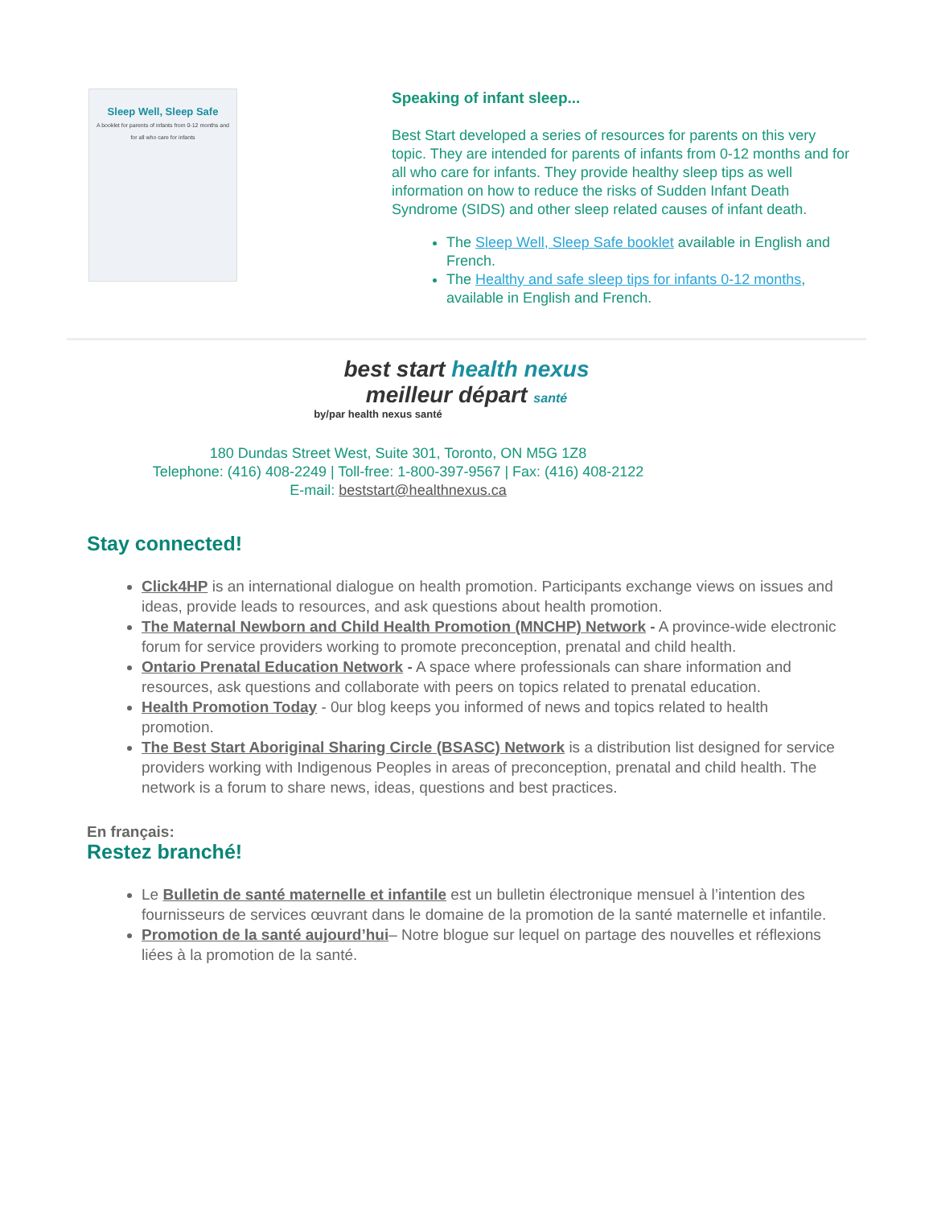Sleep Well, Sleep Safe
A booklet for parents of infants from 0-12 months and for all who care for infants
Speaking of infant sleep...
Best Start developed a series of resources for parents on this very topic. They are intended for parents of infants from 0-12 months and for all who care for infants. They provide healthy sleep tips as well information on how to reduce the risks of Sudden Infant Death Syndrome (SIDS) and other sleep related causes of infant death.
The Sleep Well, Sleep Safe booklet available in English and French.
The Healthy and safe sleep tips for infants 0-12 months, available in English and French.
best start health nexus
meilleur départ santé
by/par health nexus santé
180 Dundas Street West, Suite 301, Toronto, ON M5G 1Z8
Telephone: (416) 408-2249 | Toll-free: 1-800-397-9567 | Fax: (416) 408-2122
E-mail: beststart@healthnexus.ca
Stay connected!
Click4HP is an international dialogue on health promotion. Participants exchange views on issues and ideas, provide leads to resources, and ask questions about health promotion.
The Maternal Newborn and Child Health Promotion (MNCHP) Network - A province-wide electronic forum for service providers working to promote preconception, prenatal and child health.
Ontario Prenatal Education Network - A space where professionals can share information and resources, ask questions and collaborate with peers on topics related to prenatal education.
Health Promotion Today - 0ur blog keeps you informed of news and topics related to health promotion.
The Best Start Aboriginal Sharing Circle (BSASC) Network is a distribution list designed for service providers working with Indigenous Peoples in areas of preconception, prenatal and child health. The network is a forum to share news, ideas, questions and best practices.
En français:
Restez branché!
Le Bulletin de santé maternelle et infantile est un bulletin électronique mensuel à l’intention des fournisseurs de services œuvrant dans le domaine de la promotion de la santé maternelle et infantile.
Promotion de la santé aujourd’hui– Notre blogue sur lequel on partage des nouvelles et réflexions liées à la promotion de la santé.